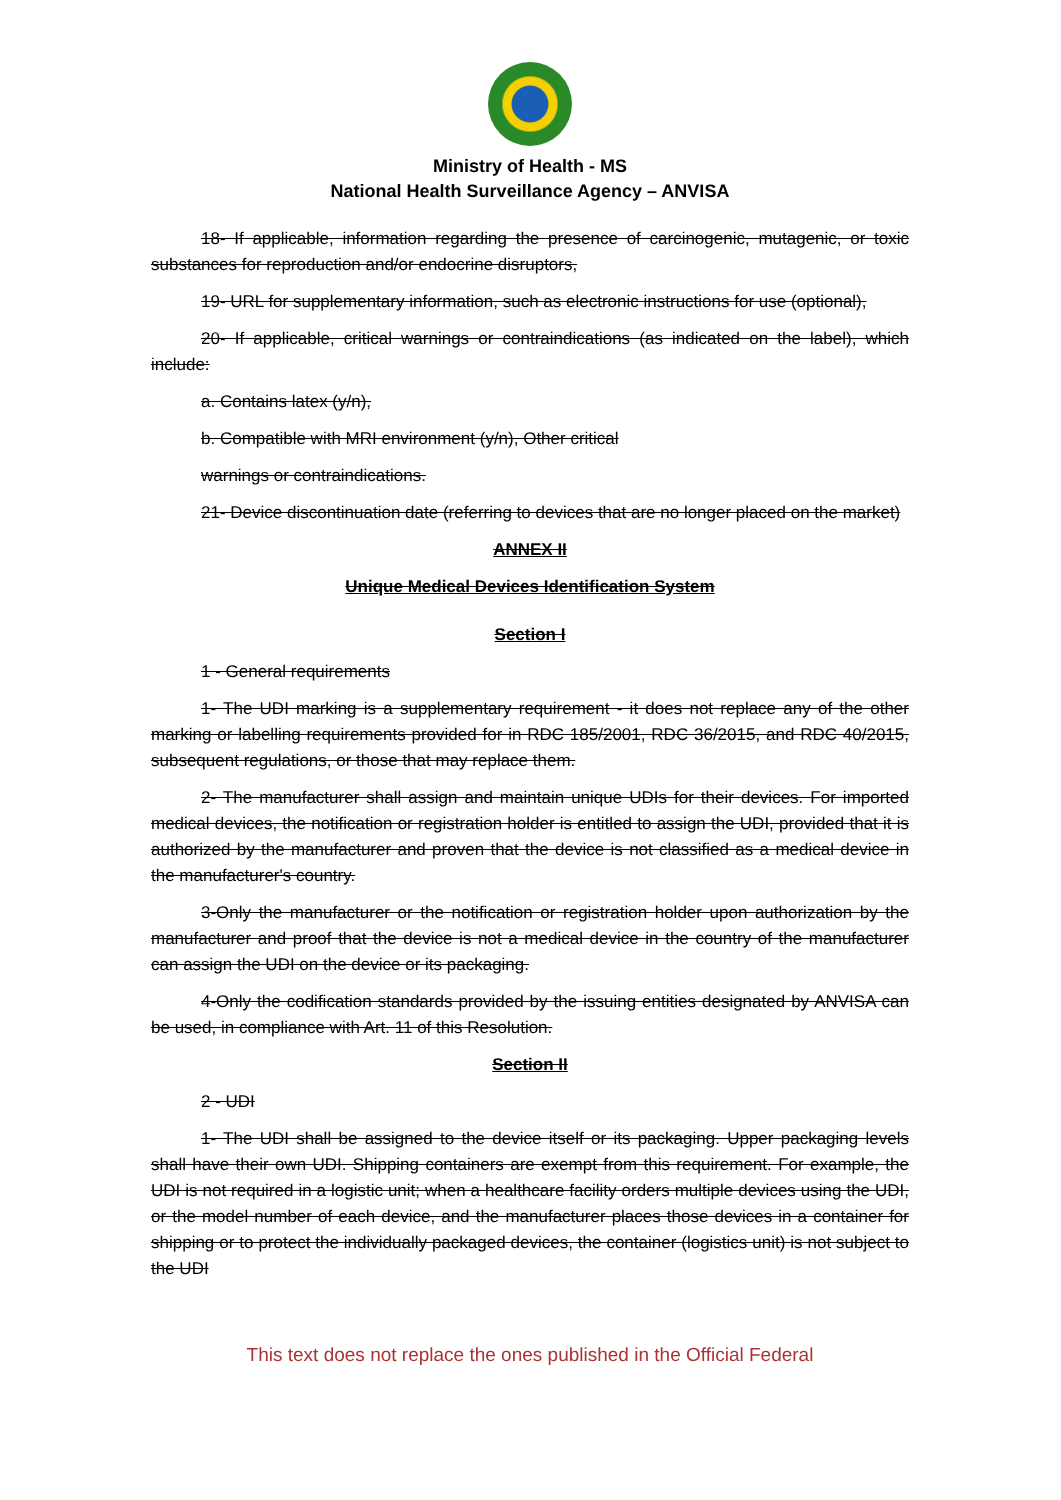Ministry of Health - MS
National Health Surveillance Agency – ANVISA
18- If applicable, information regarding the presence of carcinogenic, mutagenic, or toxic substances for reproduction and/or endocrine disruptors,
19- URL for supplementary information, such as electronic instructions for use (optional),
20- If applicable, critical warnings or contraindications (as indicated on the label), which include:
a. Contains latex (y/n),
b. Compatible with MRI environment (y/n), Other critical
warnings or contraindications.
21- Device discontinuation date (referring to devices that are no longer placed on the market)
ANNEX II
Unique Medical Devices Identification System
Section I
1 - General requirements
1- The UDI marking is a supplementary requirement - it does not replace any of the other marking or labelling requirements provided for in RDC 185/2001, RDC 36/2015, and RDC 40/2015, subsequent regulations, or those that may replace them.
2- The manufacturer shall assign and maintain unique UDIs for their devices. For imported medical devices, the notification or registration holder is entitled to assign the UDI, provided that it is authorized by the manufacturer and proven that the device is not classified as a medical device in the manufacturer's country.
3-Only the manufacturer or the notification or registration holder upon authorization by the manufacturer and proof that the device is not a medical device in the country of the manufacturer can assign the UDI on the device or its packaging.
4-Only the codification standards provided by the issuing entities designated by ANVISA can be used, in compliance with Art. 11 of this Resolution.
Section II
2 - UDI
1- The UDI shall be assigned to the device itself or its packaging. Upper packaging levels shall have their own UDI. Shipping containers are exempt from this requirement. For example, the UDI is not required in a logistic unit; when a healthcare facility orders multiple devices using the UDI, or the model number of each device, and the manufacturer places those devices in a container for shipping or to protect the individually packaged devices, the container (logistics unit) is not subject to the UDI
This text does not replace the ones published in the Official Federal